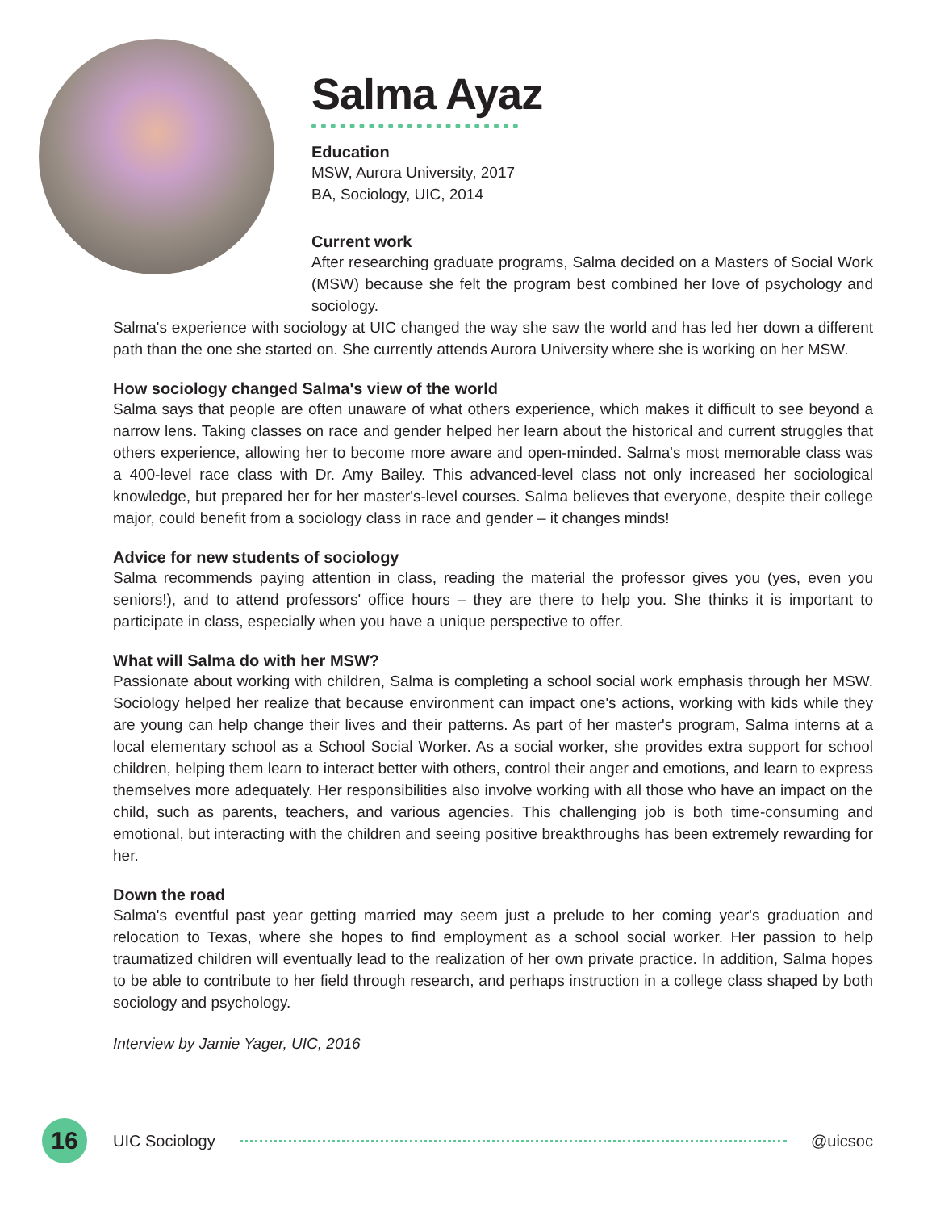Salma Ayaz
Education
MSW, Aurora University, 2017
BA, Sociology, UIC, 2014
Current work
After researching graduate programs, Salma decided on a Masters of Social Work (MSW) because she felt the program best combined her love of psychology and sociology.
Salma's experience with sociology at UIC changed the way she saw the world and has led her down a different path than the one she started on. She currently attends Aurora University where she is working on her MSW.
How sociology changed Salma's view of the world
Salma says that people are often unaware of what others experience, which makes it difficult to see beyond a narrow lens. Taking classes on race and gender helped her learn about the historical and current struggles that others experience, allowing her to become more aware and open-minded. Salma's most memorable class was a 400-level race class with Dr. Amy Bailey. This advanced-level class not only increased her sociological knowledge, but prepared her for her master's-level courses. Salma believes that everyone, despite their college major, could benefit from a sociology class in race and gender – it changes minds!
Advice for new students of sociology
Salma recommends paying attention in class, reading the material the professor gives you (yes, even you seniors!), and to attend professors' office hours – they are there to help you. She thinks it is important to participate in class, especially when you have a unique perspective to offer.
What will Salma do with her MSW?
Passionate about working with children, Salma is completing a school social work emphasis through her MSW. Sociology helped her realize that because environment can impact one's actions, working with kids while they are young can help change their lives and their patterns. As part of her master's program, Salma interns at a local elementary school as a School Social Worker. As a social worker, she provides extra support for school children, helping them learn to interact better with others, control their anger and emotions, and learn to express themselves more adequately. Her responsibilities also involve working with all those who have an impact on the child, such as parents, teachers, and various agencies. This challenging job is both time-consuming and emotional, but interacting with the children and seeing positive breakthroughs has been extremely rewarding for her.
Down the road
Salma's eventful past year getting married may seem just a prelude to her coming year's graduation and relocation to Texas, where she hopes to find employment as a school social worker. Her passion to help traumatized children will eventually lead to the realization of her own private practice. In addition, Salma hopes to be able to contribute to her field through research, and perhaps instruction in a college class shaped by both sociology and psychology.
Interview by Jamie Yager, UIC, 2016
16
UIC Sociology @uicsoc